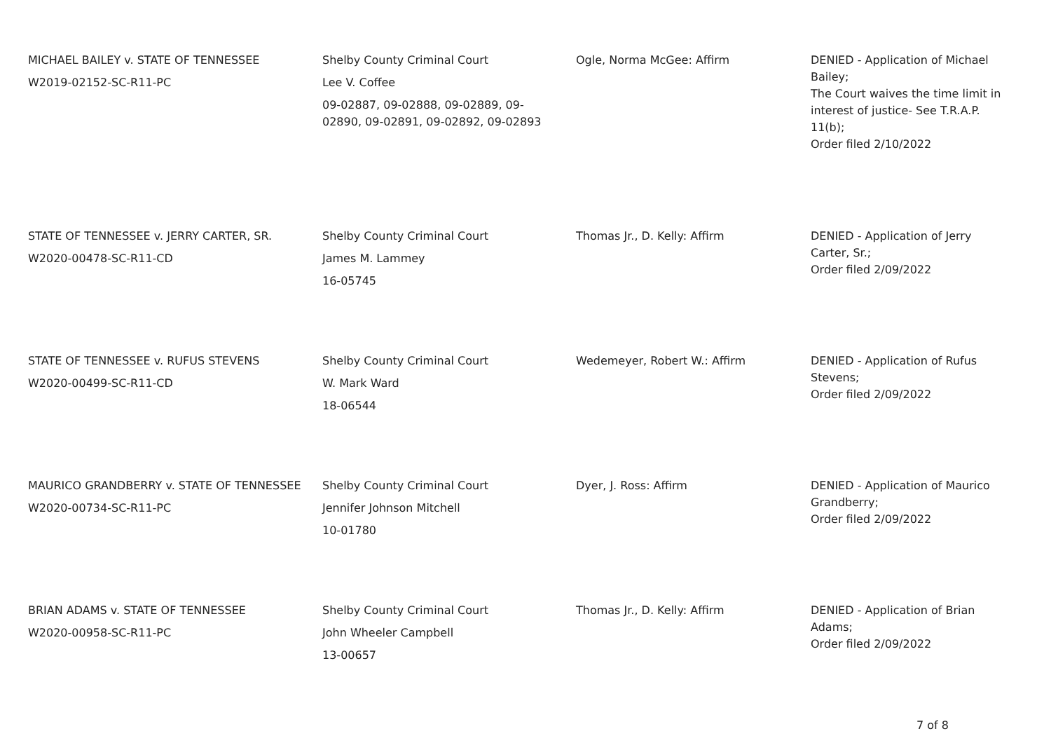| MICHAEL BAILEY v. STATE OF TENNESSEE W2019-02152-SC-R11-PC | Shelby County Criminal Court Lee V. Coffee 09-02887, 09-02888, 09-02889, 09-02890, 09-02891, 09-02892, 09-02893 | Ogle, Norma McGee: Affirm | DENIED - Application of Michael Bailey; The Court waives the time limit in interest of justice- See T.R.A.P. 11(b); Order filed 2/10/2022 |
| STATE OF TENNESSEE v. JERRY CARTER, SR. W2020-00478-SC-R11-CD | Shelby County Criminal Court James M. Lammey 16-05745 | Thomas Jr., D. Kelly: Affirm | DENIED - Application of Jerry Carter, Sr.; Order filed 2/09/2022 |
| STATE OF TENNESSEE v. RUFUS STEVENS W2020-00499-SC-R11-CD | Shelby County Criminal Court W. Mark Ward 18-06544 | Wedemeyer, Robert W.: Affirm | DENIED - Application of Rufus Stevens; Order filed 2/09/2022 |
| MAURICO GRANDBERRY v. STATE OF TENNESSEE W2020-00734-SC-R11-PC | Shelby County Criminal Court Jennifer Johnson Mitchell 10-01780 | Dyer, J. Ross: Affirm | DENIED - Application of Maurico Grandberry; Order filed 2/09/2022 |
| BRIAN ADAMS v. STATE OF TENNESSEE W2020-00958-SC-R11-PC | Shelby County Criminal Court John Wheeler Campbell 13-00657 | Thomas Jr., D. Kelly: Affirm | DENIED - Application of Brian Adams; Order filed 2/09/2022 |
7 of 8